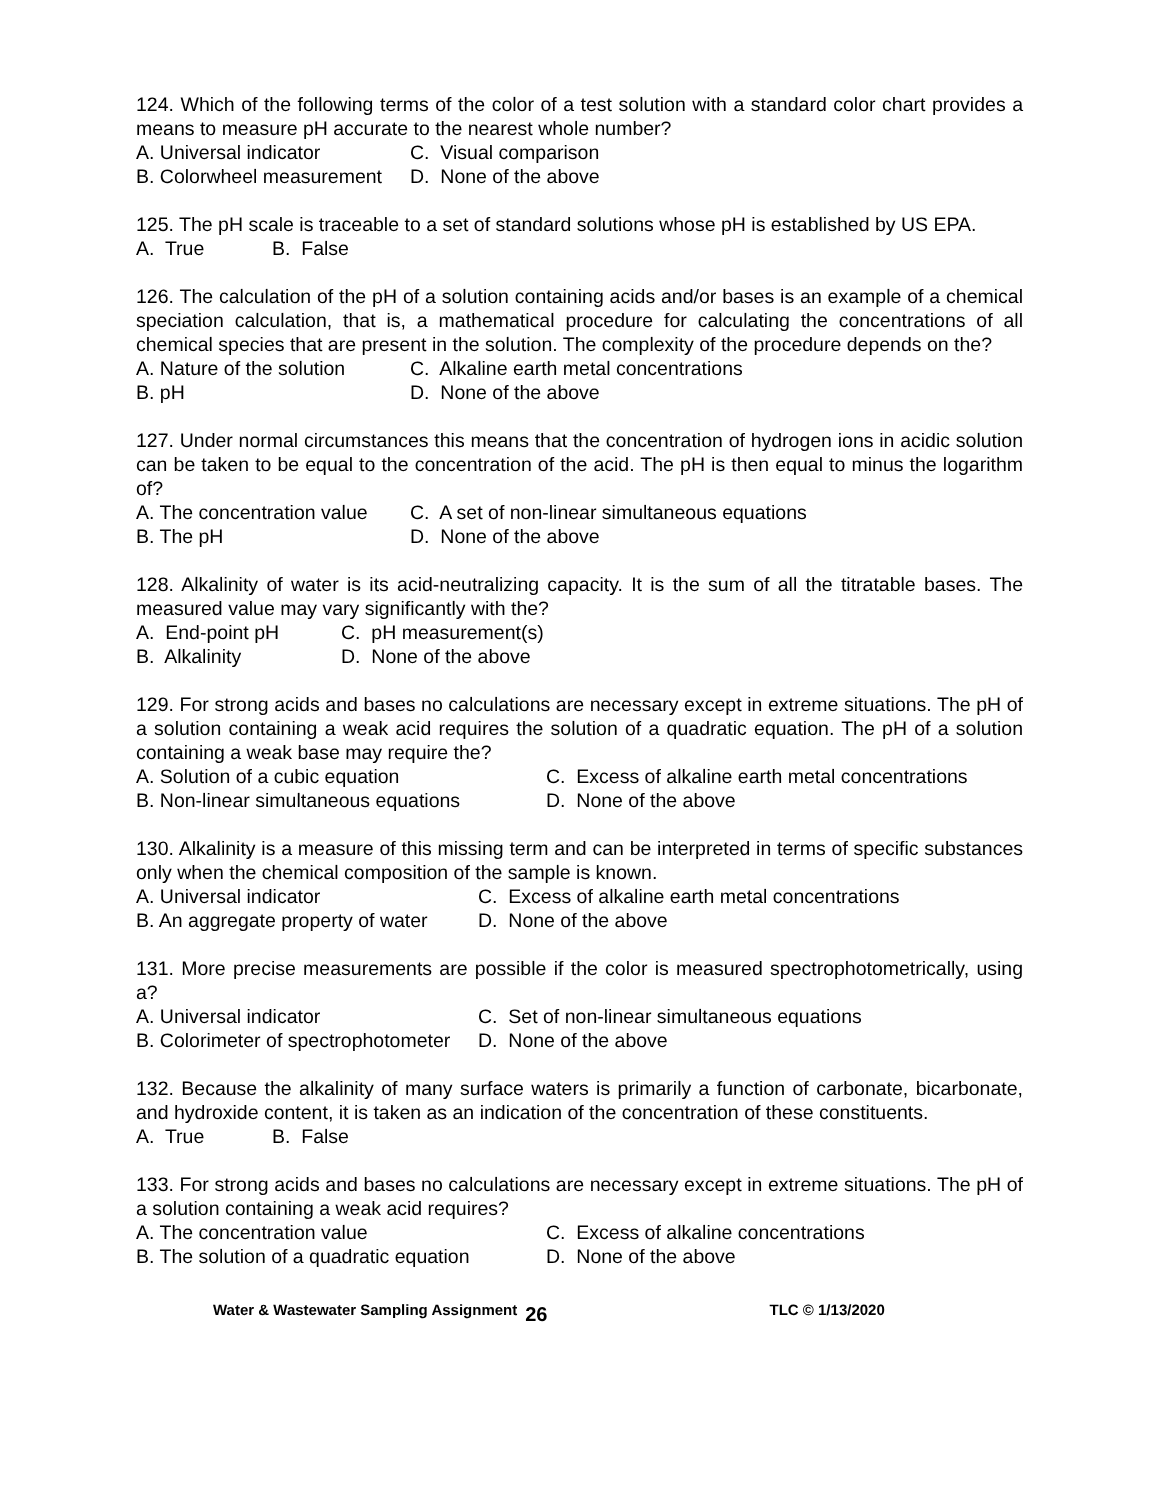124. Which of the following terms of the color of a test solution with a standard color chart provides a means to measure pH accurate to the nearest whole number?
A. Universal indicator C. Visual comparison
B. Colorwheel measurement D. None of the above
125. The pH scale is traceable to a set of standard solutions whose pH is established by US EPA.
A. True B. False
126. The calculation of the pH of a solution containing acids and/or bases is an example of a chemical speciation calculation, that is, a mathematical procedure for calculating the concentrations of all chemical species that are present in the solution. The complexity of the procedure depends on the?
A. Nature of the solution C. Alkaline earth metal concentrations
B. pH D. None of the above
127. Under normal circumstances this means that the concentration of hydrogen ions in acidic solution can be taken to be equal to the concentration of the acid. The pH is then equal to minus the logarithm of?
A. The concentration value C. A set of non-linear simultaneous equations
B. The pH D. None of the above
128. Alkalinity of water is its acid-neutralizing capacity. It is the sum of all the titratable bases. The measured value may vary significantly with the?
A. End-point pH C. pH measurement(s)
B. Alkalinity D. None of the above
129. For strong acids and bases no calculations are necessary except in extreme situations. The pH of a solution containing a weak acid requires the solution of a quadratic equation. The pH of a solution containing a weak base may require the?
A. Solution of a cubic equation C. Excess of alkaline earth metal concentrations
B. Non-linear simultaneous equations D. None of the above
130. Alkalinity is a measure of this missing term and can be interpreted in terms of specific substances only when the chemical composition of the sample is known.
A. Universal indicator C. Excess of alkaline earth metal concentrations
B. An aggregate property of water D. None of the above
131. More precise measurements are possible if the color is measured spectrophotometrically, using a?
A. Universal indicator C. Set of non-linear simultaneous equations
B. Colorimeter of spectrophotometer D. None of the above
132. Because the alkalinity of many surface waters is primarily a function of carbonate, bicarbonate, and hydroxide content, it is taken as an indication of the concentration of these constituents.
A. True B. False
133. For strong acids and bases no calculations are necessary except in extreme situations. The pH of a solution containing a weak acid requires?
A. The concentration value C. Excess of alkaline concentrations
B. The solution of a quadratic equation D. None of the above
Water & Wastewater Sampling Assignment 26 TLC © 1/13/2020